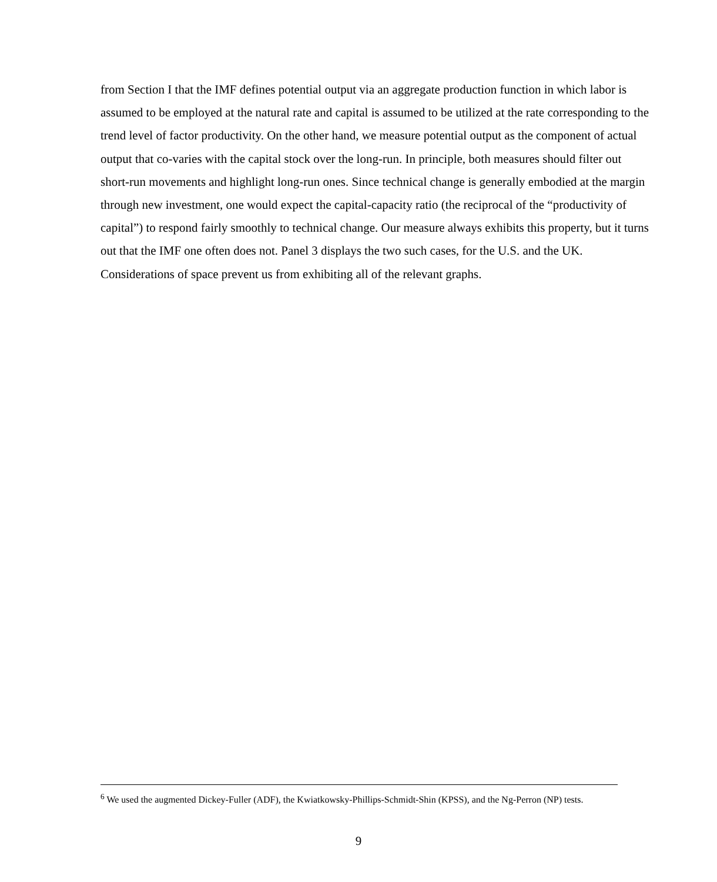from Section I that the IMF defines potential output via an aggregate production function in which labor is assumed to be employed at the natural rate and capital is assumed to be utilized at the rate corresponding to the trend level of factor productivity. On the other hand, we measure potential output as the component of actual output that co-varies with the capital stock over the long-run. In principle, both measures should filter out short-run movements and highlight long-run ones. Since technical change is generally embodied at the margin through new investment, one would expect the capital-capacity ratio (the reciprocal of the “productivity of capital”) to respond fairly smoothly to technical change. Our measure always exhibits this property, but it turns out that the IMF one often does not. Panel 3 displays the two such cases, for the U.S. and the UK. Considerations of space prevent us from exhibiting all of the relevant graphs.
<sup>6</sup> We used the augmented Dickey-Fuller (ADF), the Kwiatkowsky-Phillips-Schmidt-Shin (KPSS), and the Ng-Perron (NP) tests.
9